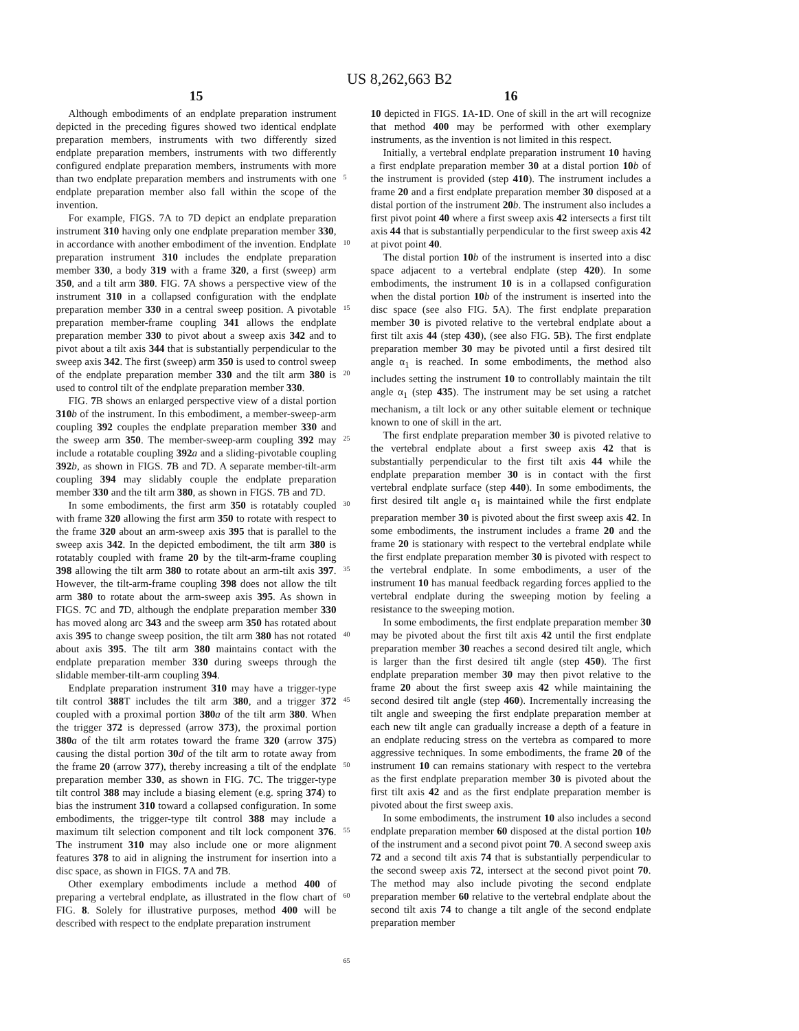US 8,262,663 B2
15
Although embodiments of an endplate preparation instrument depicted in the preceding figures showed two identical endplate preparation members, instruments with two differently sized endplate preparation members, instruments with two differently configured endplate preparation members, instruments with more than two endplate preparation members and instruments with one endplate preparation member also fall within the scope of the invention.
For example, FIGS. 7A to 7D depict an endplate preparation instrument 310 having only one endplate preparation member 330, in accordance with another embodiment of the invention. Endplate preparation instrument 310 includes the endplate preparation member 330, a body 319 with a frame 320, a first (sweep) arm 350, and a tilt arm 380. FIG. 7 A shows a perspective view of the instrument 310 in a collapsed configuration with the endplate preparation member 330 in a central sweep position. A pivotable preparation member-frame coupling 341 allows the endplate preparation member 330 to pivot about a sweep axis 342 and to pivot about a tilt axis 344 that is substantially perpendicular to the sweep axis 342. The first (sweep) arm 350 is used to control sweep of the endplate preparation member 330 and the tilt arm 380 is used to control tilt of the endplate preparation member 330.
FIG. 7 B shows an enlarged perspective view of a distal portion 310 b of the instrument. In this embodiment, a member-sweep-arm coupling 392 couples the endplate preparation member 330 and the sweep arm 350. The member-sweep-arm coupling 392 may include a rotatable coupling 392 a and a sliding-pivotable coupling 392 b, as shown in FIGS. 7 B and 7 D. A separate member-tilt-arm coupling 394 may slidably couple the endplate preparation member 330 and the tilt arm 380, as shown in FIGS. 7 B and 7 D.
In some embodiments, the first arm 350 is rotatably coupled with frame 320 allowing the first arm 350 to rotate with respect to the frame 320 about an arm-sweep axis 395 that is parallel to the sweep axis 342. In the depicted embodiment, the tilt arm 380 is rotatably coupled with frame 20 by the tilt-arm-frame coupling 398 allowing the tilt arm 380 to rotate about an arm-tilt axis 397. However, the tilt-arm-frame coupling 398 does not allow the tilt arm 380 to rotate about the arm-sweep axis 395. As shown in FIGS. 7 C and 7 D, although the endplate preparation member 330 has moved along arc 343 and the sweep arm 350 has rotated about axis 395 to change sweep position, the tilt arm 380 has not rotated about axis 395. The tilt arm 380 maintains contact with the endplate preparation member 330 during sweeps through the slidable member-tilt-arm coupling 394.
Endplate preparation instrument 310 may have a trigger-type tilt control 388 T includes the tilt arm 380, and a trigger 372 coupled with a proximal portion 380 a of the tilt arm 380. When the trigger 372 is depressed (arrow 373), the proximal portion 380 a of the tilt arm rotates toward the frame 320 (arrow 375) causing the distal portion 30 d of the tilt arm to rotate away from the frame 20 (arrow 377), thereby increasing a tilt of the endplate preparation member 330, as shown in FIG. 7 C. The trigger-type tilt control 388 may include a biasing element (e.g. spring 374) to bias the instrument 310 toward a collapsed configuration. In some embodiments, the trigger-type tilt control 388 may include a maximum tilt selection component and tilt lock component 376. The instrument 310 may also include one or more alignment features 378 to aid in aligning the instrument for insertion into a disc space, as shown in FIGS. 7 A and 7 B.
Other exemplary embodiments include a method 400 of preparing a vertebral endplate, as illustrated in the flow chart of FIG. 8. Solely for illustrative purposes, method 400 will be described with respect to the endplate preparation instrument
5
10
15
20
25
30
35
40
45
50
55
60
65
16
10 depicted in FIGS. 1 A-1 D. One of skill in the art will recognize that method 400 may be performed with other exemplary instruments, as the invention is not limited in this respect.
Initially, a vertebral endplate preparation instrument 10 having a first endplate preparation member 30 at a distal portion 10 b of the instrument is provided (step 410). The instrument includes a frame 20 and a first endplate preparation member 30 disposed at a distal portion of the instrument 20 b. The instrument also includes a first pivot point 40 where a first sweep axis 42 intersects a first tilt axis 44 that is substantially perpendicular to the first sweep axis 42 at pivot point 40.
The distal portion 10 b of the instrument is inserted into a disc space adjacent to a vertebral endplate (step 420). In some embodiments, the instrument 10 is in a collapsed configuration when the distal portion 10 b of the instrument is inserted into the disc space (see also FIG. 5 A). The first endplate preparation member 30 is pivoted relative to the vertebral endplate about a first tilt axis 44 (step 430), (see also FIG. 5 B). The first endplate preparation member 30 may be pivoted until a first desired tilt angle α<sub>1</sub> is reached. In some embodiments, the method also includes setting the instrument 10 to controllably maintain the tilt angle α<sub>1</sub> (step 435). The instrument may be set using a ratchet mechanism, a tilt lock or any other suitable element or technique known to one of skill in the art.
The first endplate preparation member 30 is pivoted relative to the vertebral endplate about a first sweep axis 42 that is substantially perpendicular to the first tilt axis 44 while the endplate preparation member 30 is in contact with the first vertebral endplate surface (step 440). In some embodiments, the first desired tilt angle α<sub>1</sub> is maintained while the first endplate preparation member 30 is pivoted about the first sweep axis 42. In some embodiments, the instrument includes a frame 20 and the frame 20 is stationary with respect to the vertebral endplate while the first endplate preparation member 30 is pivoted with respect to the vertebral endplate. In some embodiments, a user of the instrument 10 has manual feedback regarding forces applied to the vertebral endplate during the sweeping motion by feeling a resistance to the sweeping motion.
In some embodiments, the first endplate preparation member 30 may be pivoted about the first tilt axis 42 until the first endplate preparation member 30 reaches a second desired tilt angle, which is larger than the first desired tilt angle (step 450). The first endplate preparation member 30 may then pivot relative to the frame 20 about the first sweep axis 42 while maintaining the second desired tilt angle (step 460). Incrementally increasing the tilt angle and sweeping the first endplate preparation member at each new tilt angle can gradually increase a depth of a feature in an endplate reducing stress on the vertebra as compared to more aggressive techniques. In some embodiments, the frame 20 of the instrument 10 can remains stationary with respect to the vertebra as the first endplate preparation member 30 is pivoted about the first tilt axis 42 and as the first endplate preparation member is pivoted about the first sweep axis.
In some embodiments, the instrument 10 also includes a second endplate preparation member 60 disposed at the distal portion 10 b of the instrument and a second pivot point 70. A second sweep axis 72 and a second tilt axis 74 that is substantially perpendicular to the second sweep axis 72, intersect at the second pivot point 70. The method may also include pivoting the second endplate preparation member 60 relative to the vertebral endplate about the second tilt axis 74 to change a tilt angle of the second endplate preparation member